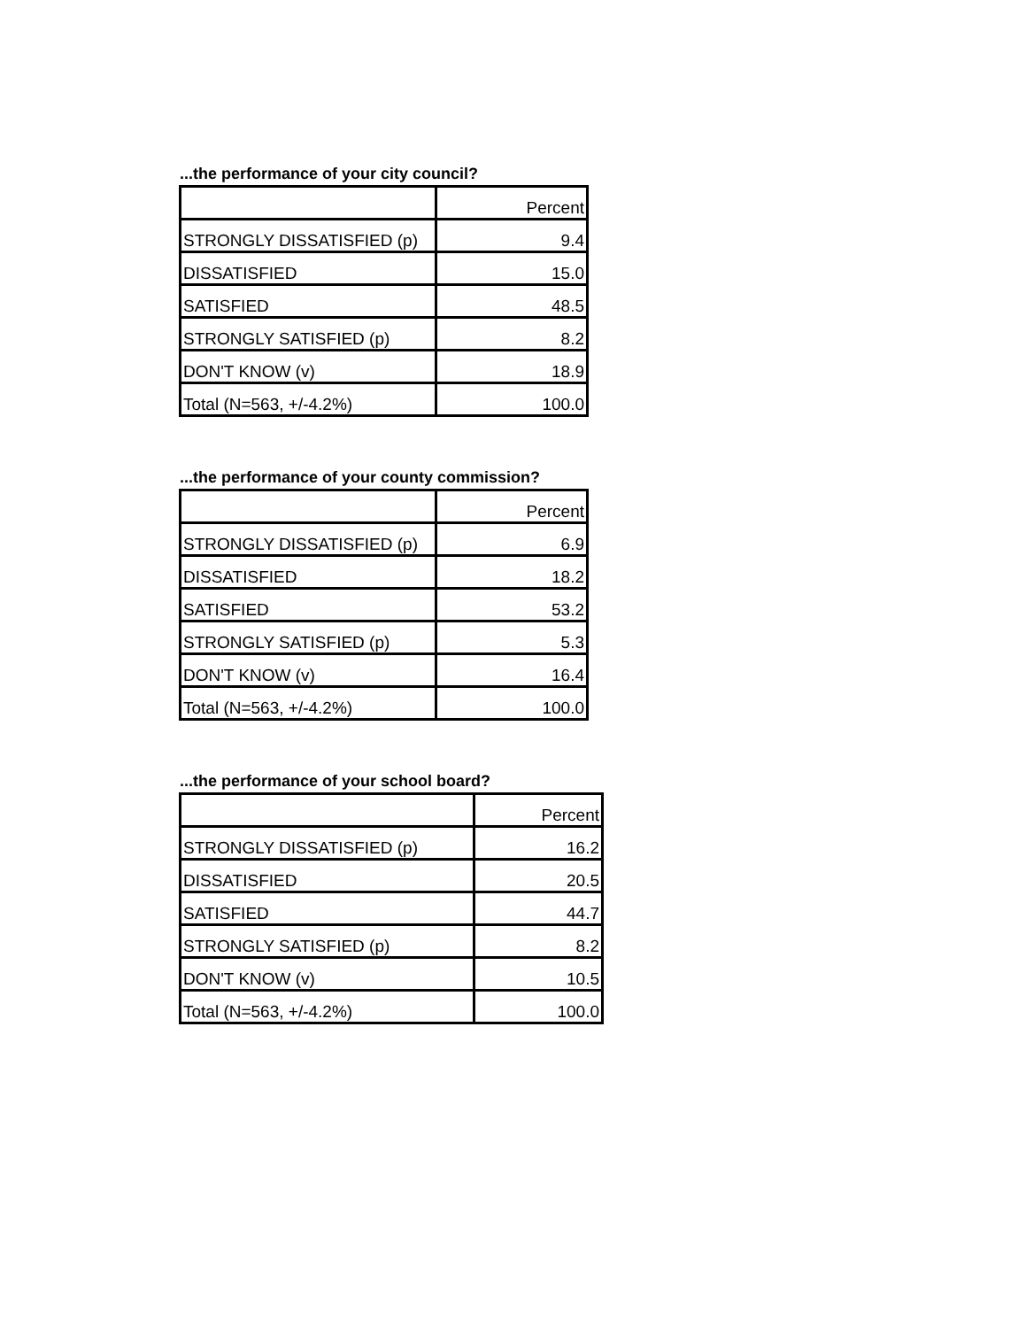...the performance of your city council?
| | Percent |
| STRONGLY DISSATISFIED (p) | 9.4 |
| DISSATISFIED | 15.0 |
| SATISFIED | 48.5 |
| STRONGLY SATISFIED (p) | 8.2 |
| DON'T KNOW (v) | 18.9 |
| Total (N=563, +/-4.2%) | 100.0 |
...the performance of your county commission?
| | Percent |
| STRONGLY DISSATISFIED (p) | 6.9 |
| DISSATISFIED | 18.2 |
| SATISFIED | 53.2 |
| STRONGLY SATISFIED (p) | 5.3 |
| DON'T KNOW (v) | 16.4 |
| Total (N=563, +/-4.2%) | 100.0 |
...the performance of your school board?
| | Percent |
| STRONGLY DISSATISFIED (p) | 16.2 |
| DISSATISFIED | 20.5 |
| SATISFIED | 44.7 |
| STRONGLY SATISFIED (p) | 8.2 |
| DON'T KNOW (v) | 10.5 |
| Total (N=563, +/-4.2%) | 100.0 |